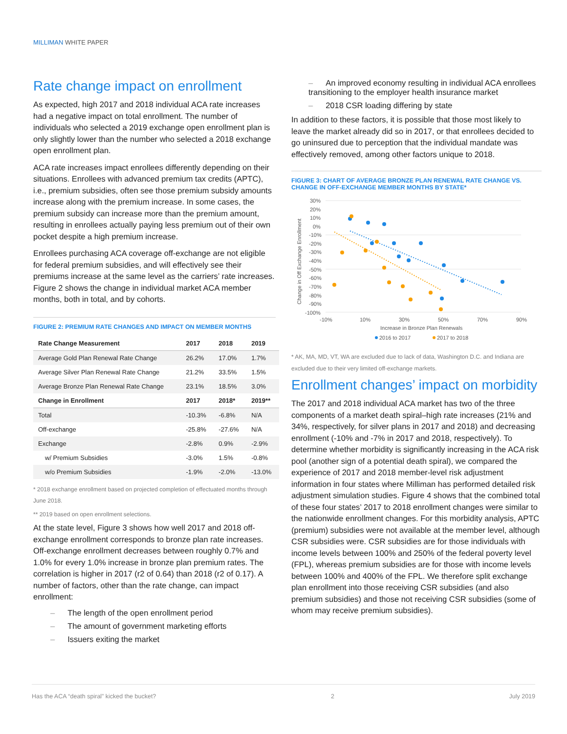MILLIMAN WHITE PAPER
Rate change impact on enrollment
As expected, high 2017 and 2018 individual ACA rate increases had a negative impact on total enrollment. The number of individuals who selected a 2019 exchange open enrollment plan is only slightly lower than the number who selected a 2018 exchange open enrollment plan.
ACA rate increases impact enrollees differently depending on their situations. Enrollees with advanced premium tax credits (APTC), i.e., premium subsidies, often see those premium subsidy amounts increase along with the premium increase. In some cases, the premium subsidy can increase more than the premium amount, resulting in enrollees actually paying less premium out of their own pocket despite a high premium increase.
Enrollees purchasing ACA coverage off-exchange are not eligible for federal premium subsidies, and will effectively see their premiums increase at the same level as the carriers’ rate increases. Figure 2 shows the change in individual market ACA member months, both in total, and by cohorts.
FIGURE 2: PREMIUM RATE CHANGES AND IMPACT ON MEMBER MONTHS
| Rate Change Measurement | 2017 | 2018 | 2019 |
| --- | --- | --- | --- |
| Average Gold Plan Renewal Rate Change | 26.2% | 17.0% | 1.7% |
| Average Silver Plan Renewal Rate Change | 21.2% | 33.5% | 1.5% |
| Average Bronze Plan Renewal Rate Change | 23.1% | 18.5% | 3.0% |
| Change in Enrollment | 2017 | 2018* | 2019** |
| Total | -10.3% | -6.8% | N/A |
| Off-exchange | -25.8% | -27.6% | N/A |
| Exchange | -2.8% | 0.9% | -2.9% |
| w/ Premium Subsidies | -3.0% | 1.5% | -0.8% |
| w/o Premium Subsidies | -1.9% | -2.0% | -13.0% |
* 2018 exchange enrollment based on projected completion of effectuated months through June 2018.
** 2019 based on open enrollment selections.
At the state level, Figure 3 shows how well 2017 and 2018 off-exchange enrollment corresponds to bronze plan rate increases. Off-exchange enrollment decreases between roughly 0.7% and 1.0% for every 1.0% increase in bronze plan premium rates. The correlation is higher in 2017 (r2 of 0.64) than 2018 (r2 of 0.17). A number of factors, other than the rate change, can impact enrollment:
– The length of the open enrollment period
– The amount of government marketing efforts
– Issuers exiting the market
– An improved economy resulting in individual ACA enrollees transitioning to the employer health insurance market
– 2018 CSR loading differing by state
In addition to these factors, it is possible that those most likely to leave the market already did so in 2017, or that enrollees decided to go uninsured due to perception that the individual mandate was effectively removed, among other factors unique to 2018.
FIGURE 3: CHART OF AVERAGE BRONZE PLAN RENEWAL RATE CHANGE VS. CHANGE IN OFF-EXCHANGE MEMBER MONTHS BY STATE*
Change in Off Exchange Enrollment
30%
20%
10%
0%
-10%
-20%
-30%
-40%
-50%
-60%
-70%
-80%
-90%
-100%
-10%
10%
30%
50%
70%
90%
Increase in Bronze Plan Renewals
2016 to 2017
2017 to 2018
* AK, MA, MD, VT, WA are excluded due to lack of data, Washington D.C. and Indiana are excluded due to their very limited off-exchange markets.
Enrollment changes’ impact on morbidity
The 2017 and 2018 individual ACA market has two of the three components of a market death spiral–high rate increases (21% and 34%, respectively, for silver plans in 2017 and 2018) and decreasing enrollment (-10% and -7% in 2017 and 2018, respectively). To determine whether morbidity is significantly increasing in the ACA risk pool (another sign of a potential death spiral), we compared the experience of 2017 and 2018 member-level risk adjustment information in four states where Milliman has performed detailed risk adjustment simulation studies. Figure 4 shows that the combined total of these four states’ 2017 to 2018 enrollment changes were similar to the nationwide enrollment changes. For this morbidity analysis, APTC (premium) subsidies were not available at the member level, although CSR subsidies were. CSR subsidies are for those individuals with income levels between 100% and 250% of the federal poverty level (FPL), whereas premium subsidies are for those with income levels between 100% and 400% of the FPL. We therefore split exchange plan enrollment into those receiving CSR subsidies (and also premium subsidies) and those not receiving CSR subsidies (some of whom may receive premium subsidies).
Has the ACA “death spiral” kicked the bucket? 2 July 2019